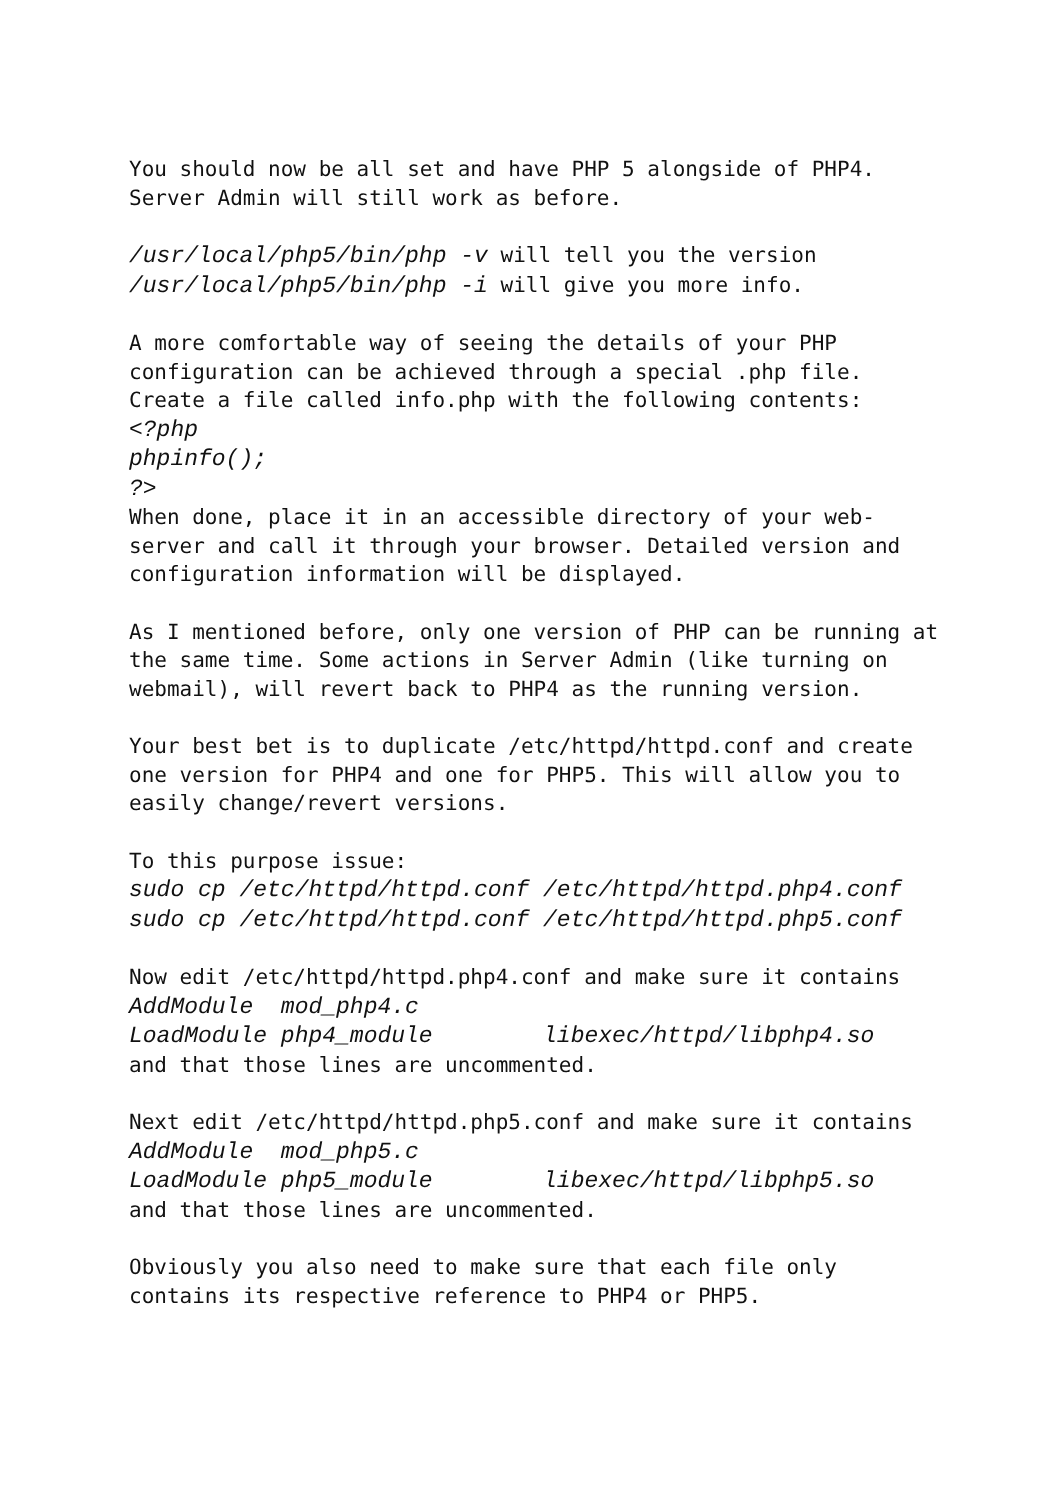You should now be all set and have PHP 5 alongside of PHP4. Server Admin will still work as before.
/usr/local/php5/bin/php -v will tell you the version /usr/local/php5/bin/php -i will give you more info.
A more comfortable way of seeing the details of your PHP configuration can be achieved through a special .php file. Create a file called info.php with the following contents: <?php phpinfo(); ?> When done, place it in an accessible directory of your web- server and call it through your browser. Detailed version and configuration information will be displayed.
As I mentioned before, only one version of PHP can be running at the same time. Some actions in Server Admin (like turning on webmail), will revert back to PHP4 as the running version.
Your best bet is to duplicate /etc/httpd/httpd.conf and create one version for PHP4 and one for PHP5. This will allow you to easily change/revert versions.
To this purpose issue: sudo cp /etc/httpd/httpd.conf /etc/httpd/httpd.php4.conf sudo cp /etc/httpd/httpd.conf /etc/httpd/httpd.php5.conf
Now edit /etc/httpd/httpd.php4.conf and make sure it contains AddModule mod_php4.c LoadModule php4_module libexec/httpd/libphp4.so and that those lines are uncommented.
Next edit /etc/httpd/httpd.php5.conf and make sure it contains AddModule mod_php5.c LoadModule php5_module libexec/httpd/libphp5.so and that those lines are uncommented.
Obviously you also need to make sure that each file only contains its respective reference to PHP4 or PHP5.